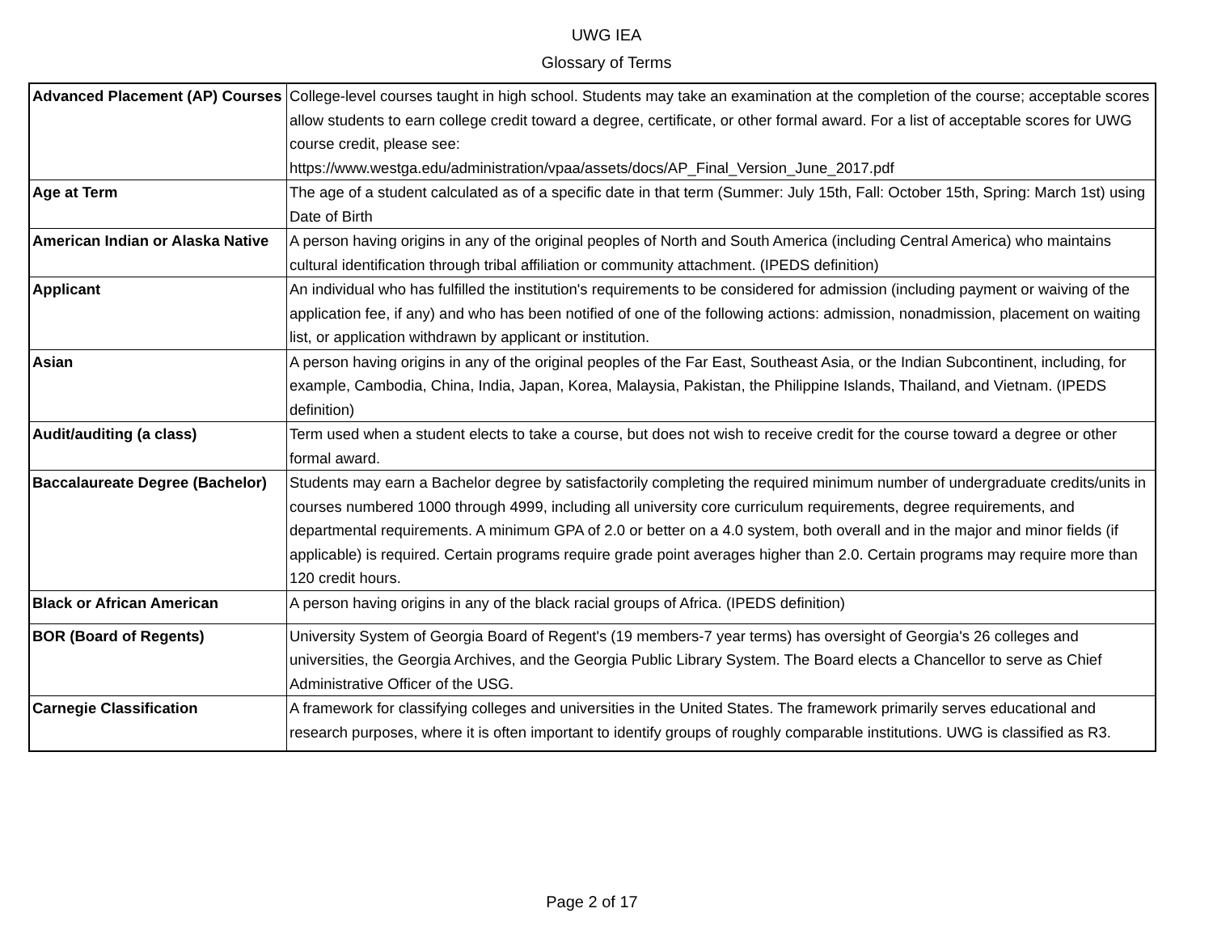UWG IEA
Glossary of Terms
| Advanced Placement (AP) Courses | College-level courses taught in high school. Students may take an examination at the completion of the course; acceptable scores allow students to earn college credit toward a degree, certificate, or other formal award. For a list of acceptable scores for UWG course credit, please see: https://www.westga.edu/administration/vpaa/assets/docs/AP_Final_Version_June_2017.pdf |
| Age at Term | The age of a student calculated as of a specific date in that term (Summer: July 15th, Fall: October 15th, Spring: March 1st) using Date of Birth |
| American Indian or Alaska Native | A person having origins in any of the original peoples of North and South America (including Central America) who maintains cultural identification through tribal affiliation or community attachment. (IPEDS definition) |
| Applicant | An individual who has fulfilled the institution's requirements to be considered for admission (including payment or waiving of the application fee, if any) and who has been notified of one of the following actions: admission, nonadmission, placement on waiting list, or application withdrawn by applicant or institution. |
| Asian | A person having origins in any of the original peoples of the Far East, Southeast Asia, or the Indian Subcontinent, including, for example, Cambodia, China, India, Japan, Korea, Malaysia, Pakistan, the Philippine Islands, Thailand, and Vietnam. (IPEDS definition) |
| Audit/auditing (a class) | Term used when a student elects to take a course, but does not wish to receive credit for the course toward a degree or other formal award. |
| Baccalaureate Degree (Bachelor) | Students may earn a Bachelor degree by satisfactorily completing the required minimum number of undergraduate credits/units in courses numbered 1000 through 4999, including all university core curriculum requirements, degree requirements, and departmental requirements. A minimum GPA of 2.0 or better on a 4.0 system, both overall and in the major and minor fields (if applicable) is required. Certain programs require grade point averages higher than 2.0. Certain programs may require more than 120 credit hours. |
| Black or African American | A person having origins in any of the black racial groups of Africa. (IPEDS definition) |
| BOR (Board of Regents) | University System of Georgia Board of Regent's (19 members-7 year terms) has oversight of Georgia's 26 colleges and universities, the Georgia Archives, and the Georgia Public Library System. The Board elects a Chancellor to serve as Chief Administrative Officer of the USG. |
| Carnegie Classification | A framework for classifying colleges and universities in the United States. The framework primarily serves educational and research purposes, where it is often important to identify groups of roughly comparable institutions. UWG is classified as R3. |
Page 2 of 17